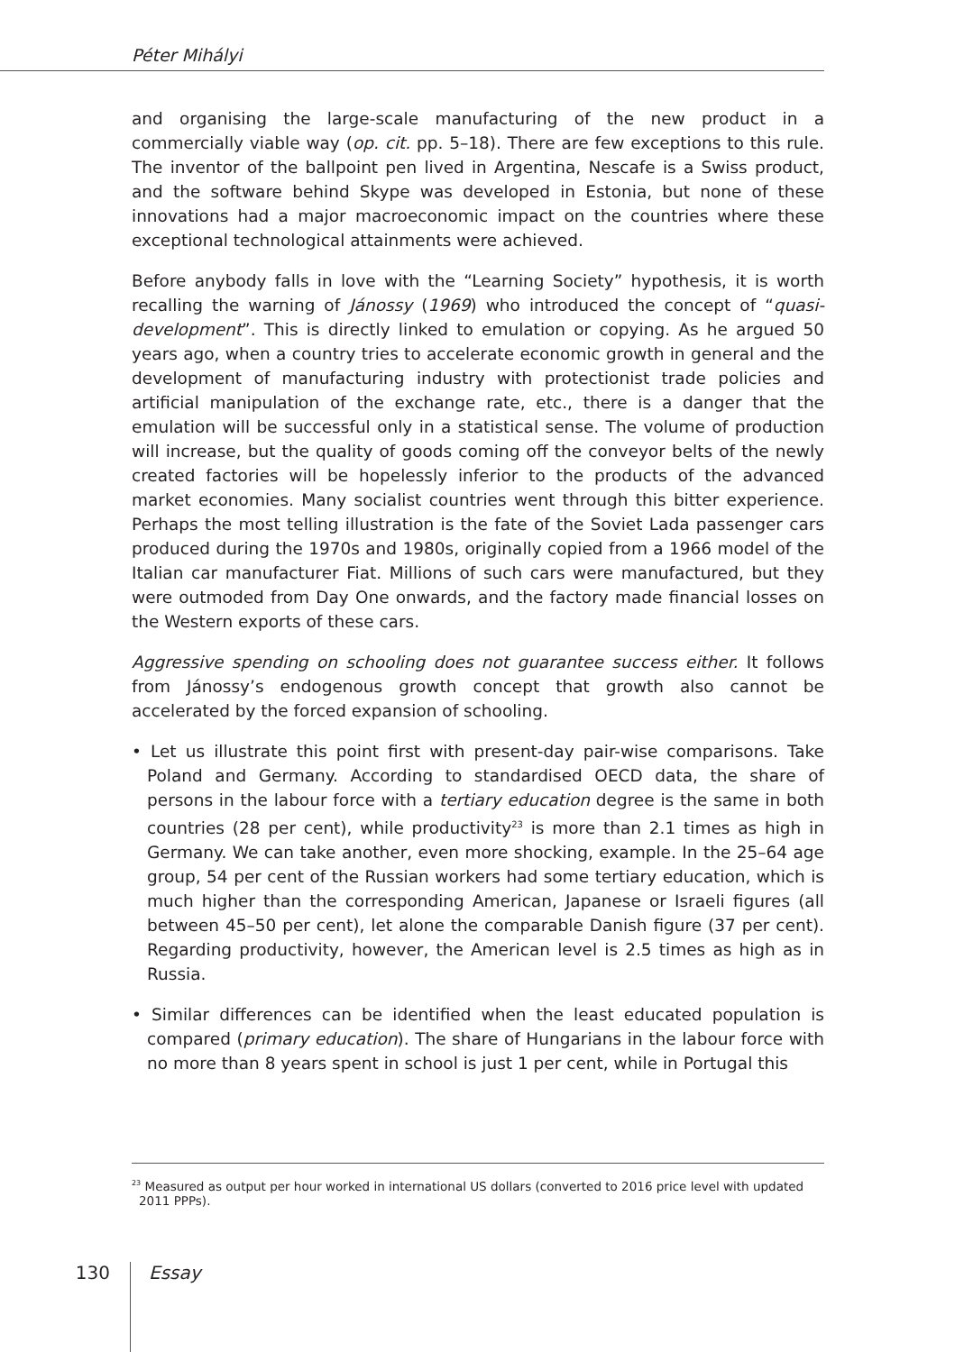Péter Mihályi
and organising the large-scale manufacturing of the new product in a commercially viable way (op. cit. pp. 5–18). There are few exceptions to this rule. The inventor of the ballpoint pen lived in Argentina, Nescafe is a Swiss product, and the software behind Skype was developed in Estonia, but none of these innovations had a major macroeconomic impact on the countries where these exceptional technological attainments were achieved.
Before anybody falls in love with the “Learning Society” hypothesis, it is worth recalling the warning of Jánossy (1969) who introduced the concept of “quasi-development”. This is directly linked to emulation or copying. As he argued 50 years ago, when a country tries to accelerate economic growth in general and the development of manufacturing industry with protectionist trade policies and artificial manipulation of the exchange rate, etc., there is a danger that the emulation will be successful only in a statistical sense. The volume of production will increase, but the quality of goods coming off the conveyor belts of the newly created factories will be hopelessly inferior to the products of the advanced market economies. Many socialist countries went through this bitter experience. Perhaps the most telling illustration is the fate of the Soviet Lada passenger cars produced during the 1970s and 1980s, originally copied from a 1966 model of the Italian car manufacturer Fiat. Millions of such cars were manufactured, but they were outmoded from Day One onwards, and the factory made financial losses on the Western exports of these cars.
Aggressive spending on schooling does not guarantee success either. It follows from Jánossy’s endogenous growth concept that growth also cannot be accelerated by the forced expansion of schooling.
• Let us illustrate this point first with present-day pair-wise comparisons. Take Poland and Germany. According to standardised OECD data, the share of persons in the labour force with a tertiary education degree is the same in both countries (28 per cent), while productivity<sup>23</sup> is more than 2.1 times as high in Germany. We can take another, even more shocking, example. In the 25–64 age group, 54 per cent of the Russian workers had some tertiary education, which is much higher than the corresponding American, Japanese or Israeli figures (all between 45–50 per cent), let alone the comparable Danish figure (37 per cent). Regarding productivity, however, the American level is 2.5 times as high as in Russia.
• Similar differences can be identified when the least educated population is compared (primary education). The share of Hungarians in the labour force with no more than 8 years spent in school is just 1 per cent, while in Portugal this
<sup>23</sup> Measured as output per hour worked in international US dollars (converted to 2016 price level with updated 2011 PPPs).
130
Essay